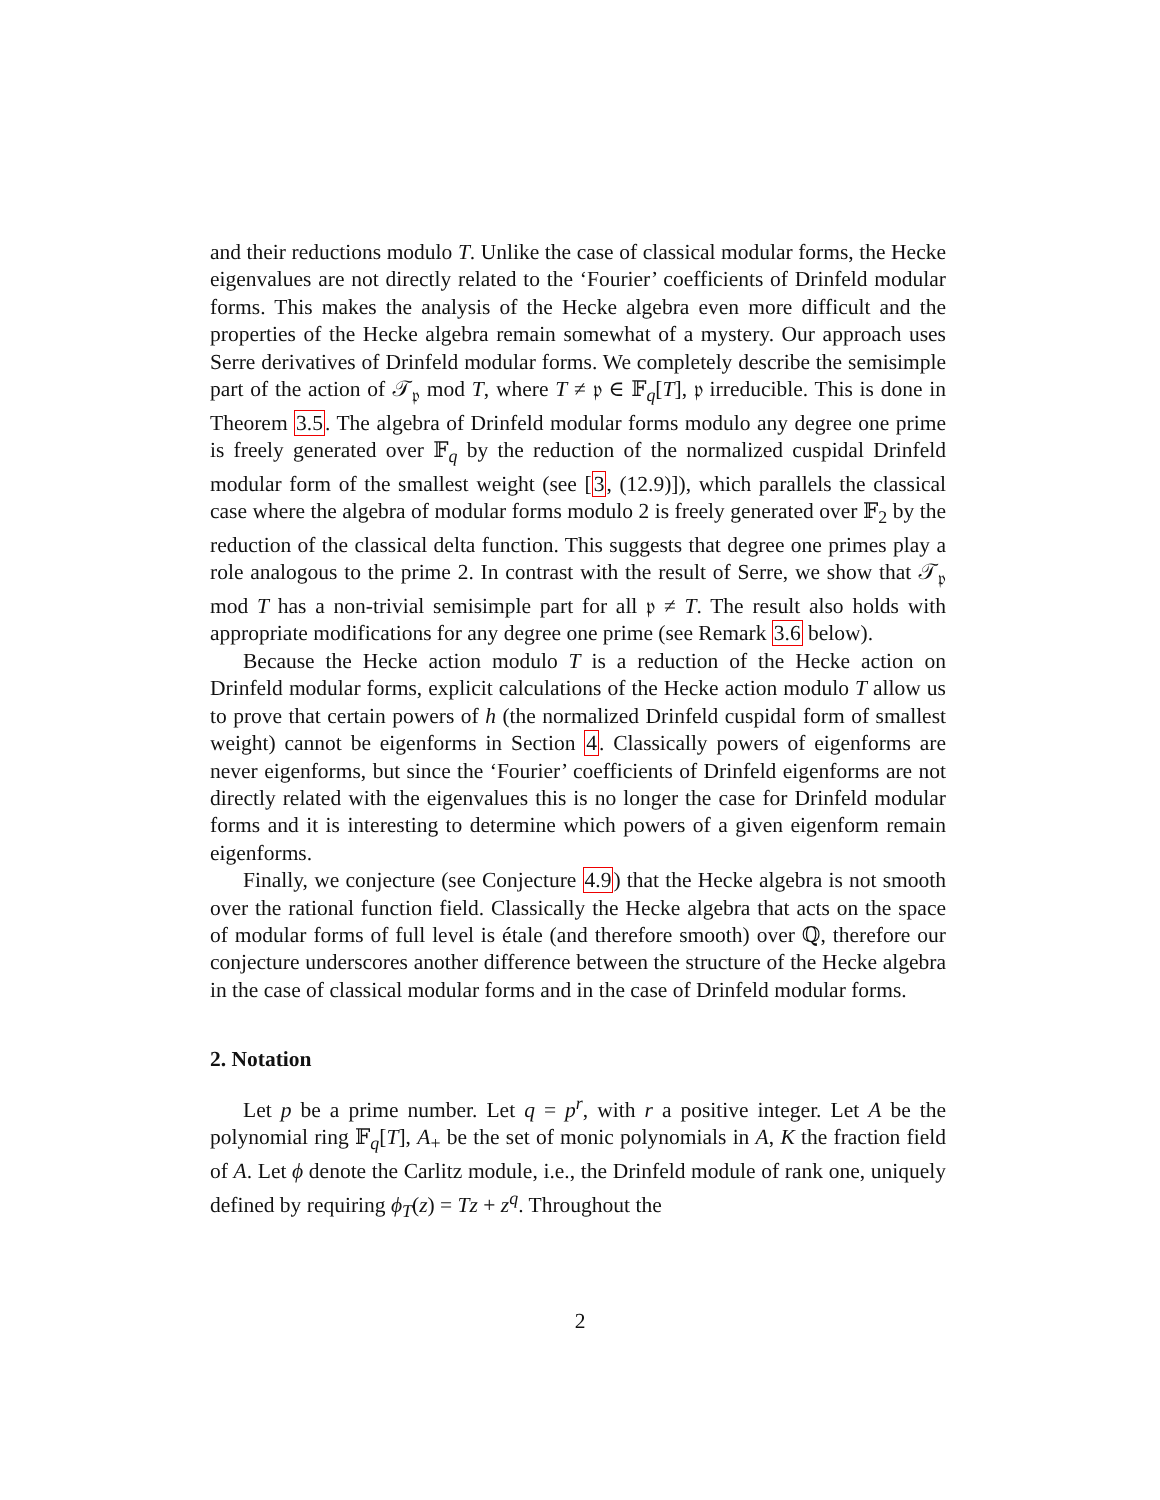and their reductions modulo T. Unlike the case of classical modular forms, the Hecke eigenvalues are not directly related to the ‘Fourier’ coefficients of Drinfeld modular forms. This makes the analysis of the Hecke algebra even more difficult and the properties of the Hecke algebra remain somewhat of a mystery. Our approach uses Serre derivatives of Drinfeld modular forms. We completely describe the semisimple part of the action of 𝒯<sub>𝔭</sub> mod T, where T ≠ 𝔭 ∈ 𝔽<sub>q</sub>[T], 𝔭 irreducible. This is done in Theorem 3.5. The algebra of Drinfeld modular forms modulo any degree one prime is freely generated over 𝔽<sub>q</sub> by the reduction of the normalized cuspidal Drinfeld modular form of the smallest weight (see [3, (12.9)]), which parallels the classical case where the algebra of modular forms modulo 2 is freely generated over 𝔽<sub>2</sub> by the reduction of the classical delta function. This suggests that degree one primes play a role analogous to the prime 2. In contrast with the result of Serre, we show that 𝒯<sub>𝔭</sub> mod T has a non-trivial semisimple part for all 𝔭 ≠ T. The result also holds with appropriate modifications for any degree one prime (see Remark 3.6 below).
Because the Hecke action modulo T is a reduction of the Hecke action on Drinfeld modular forms, explicit calculations of the Hecke action modulo T allow us to prove that certain powers of h (the normalized Drinfeld cuspidal form of smallest weight) cannot be eigenforms in Section 4. Classically powers of eigenforms are never eigenforms, but since the ‘Fourier’ coefficients of Drinfeld eigenforms are not directly related with the eigenvalues this is no longer the case for Drinfeld modular forms and it is interesting to determine which powers of a given eigenform remain eigenforms.
Finally, we conjecture (see Conjecture 4.9) that the Hecke algebra is not smooth over the rational function field. Classically the Hecke algebra that acts on the space of modular forms of full level is étale (and therefore smooth) over ℚ, therefore our conjecture underscores another difference between the structure of the Hecke algebra in the case of classical modular forms and in the case of Drinfeld modular forms.
2. Notation
Let p be a prime number. Let q = p<sup>r</sup>, with r a positive integer. Let A be the polynomial ring 𝔽<sub>q</sub>[T], A<sub>+</sub> be the set of monic polynomials in A, K the fraction field of A. Let ϕ denote the Carlitz module, i.e., the Drinfeld module of rank one, uniquely defined by requiring ϕ<sub>T</sub>(z) = Tz + z<sup>q</sup>. Throughout the
2